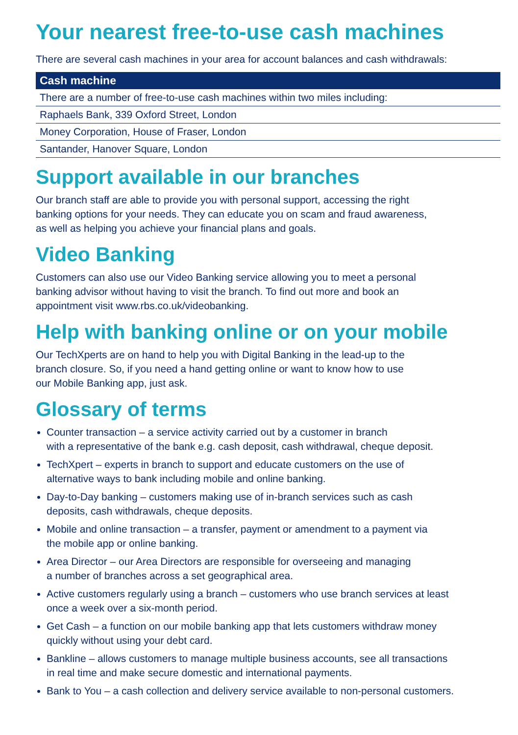Your nearest free-to-use cash machines
There are several cash machines in your area for account balances and cash withdrawals:
| Cash machine |
| --- |
| There are a number of free-to-use cash machines within two miles including: |
| Raphaels Bank, 339 Oxford Street, London |
| Money Corporation, House of Fraser, London |
| Santander, Hanover Square, London |
Support available in our branches
Our branch staff are able to provide you with personal support, accessing the right
banking options for your needs. They can educate you on scam and fraud awareness,
as well as helping you achieve your financial plans and goals.
Video Banking
Customers can also use our Video Banking service allowing you to meet a personal
banking advisor without having to visit the branch. To find out more and book an
appointment visit www.rbs.co.uk/videobanking.
Help with banking online or on your mobile
Our TechXperts are on hand to help you with Digital Banking in the lead-up to the
branch closure. So, if you need a hand getting online or want to know how to use
our Mobile Banking app, just ask.
Glossary of terms
Counter transaction – a service activity carried out by a customer in branch
with a representative of the bank e.g. cash deposit, cash withdrawal, cheque deposit.
TechXpert – experts in branch to support and educate customers on the use of
alternative ways to bank including mobile and online banking.
Day-to-Day banking – customers making use of in-branch services such as cash
deposits, cash withdrawals, cheque deposits.
Mobile and online transaction – a transfer, payment or amendment to a payment via
the mobile app or online banking.
Area Director – our Area Directors are responsible for overseeing and managing
a number of branches across a set geographical area.
Active customers regularly using a branch – customers who use branch services at least
once a week over a six-month period.
Get Cash – a function on our mobile banking app that lets customers withdraw money
quickly without using your debt card.
Bankline – allows customers to manage multiple business accounts, see all transactions
in real time and make secure domestic and international payments.
Bank to You – a cash collection and delivery service available to non-personal customers.